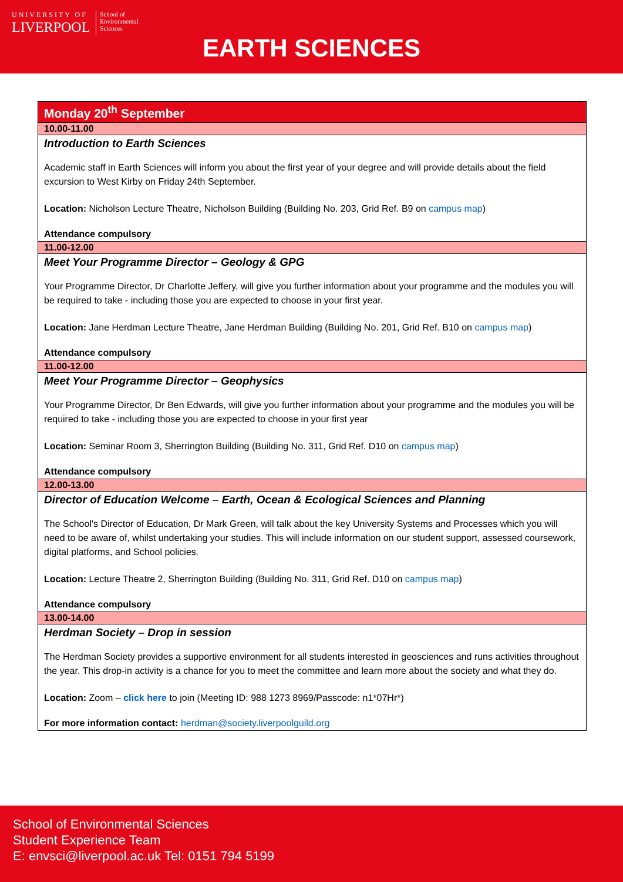UNIVERSITY OF
LIVERPOOL
School of
Environmental
Sciences
EARTH SCIENCES
| Monday 20<sup>th</sup> September |
| 10.00-11.00 |
| Introduction to Earth Sciences Academic staff in Earth Sciences will inform you about the first year of your degree and will provide details about the field excursion to West Kirby on Friday 24th September. Location: Nicholson Lecture Theatre, Nicholson Building (Building No. 203, Grid Ref. B9 on campus map ) Attendance compulsory |
| 11.00-12.00 |
| Meet Your Programme Director – Geology & GPG Your Programme Director, Dr Charlotte Jeffery, will give you further information about your programme and the modules you will be required to take - including those you are expected to choose in your first year. Location: Jane Herdman Lecture Theatre, Jane Herdman Building (Building No. 201, Grid Ref. B10 on campus map ) Attendance compulsory |
| 11.00-12.00 |
| Meet Your Programme Director – Geophysics Your Programme Director, Dr Ben Edwards, will give you further information about your programme and the modules you will be required to take - including those you are expected to choose in your first year Location: Seminar Room 3, Sherrington Building (Building No. 311, Grid Ref. D10 on campus map ) Attendance compulsory |
| 12.00-13.00 |
| Director of Education Welcome – Earth, Ocean & Ecological Sciences and Planning The School's Director of Education, Dr Mark Green, will talk about the key University Systems and Processes which you will need to be aware of, whilst undertaking your studies. This will include information on our student support, assessed coursework, digital platforms, and School policies. Location: Lecture Theatre 2, Sherrington Building (Building No. 311, Grid Ref. D10 on campus map ) Attendance compulsory |
| 13.00-14.00 |
| Herdman Society – Drop in session The Herdman Society provides a supportive environment for all students interested in geosciences and runs activities throughout the year. This drop-in activity is a chance for you to meet the committee and learn more about the society and what they do. Location: Zoom – click here to join (Meeting ID: 988 1273 8969/Passcode: n1*07Hr*) For more information contact: herdman@society.liverpoolguild.org |
School of Environmental Sciences
Student Experience Team
E: envsci@liverpool.ac.uk Tel: 0151 794 5199